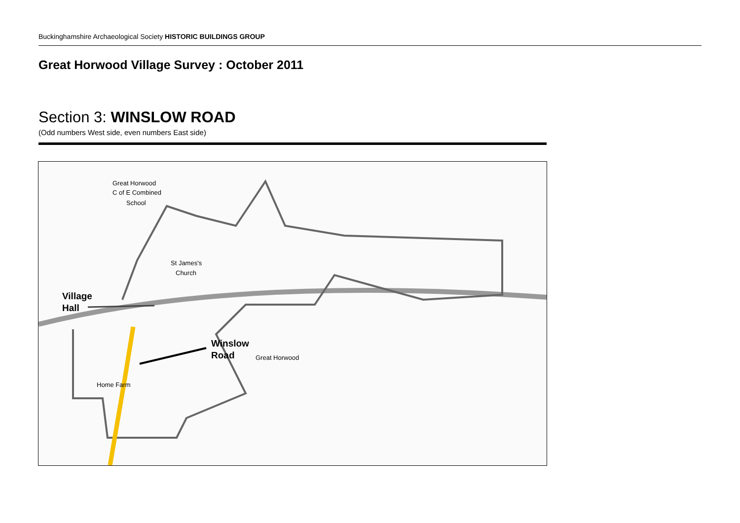Buckinghamshire Archaeological Society HISTORIC BUILDINGS GROUP
Great Horwood Village Survey : October 2011
Section 3: WINSLOW ROAD
(Odd numbers West side, even numbers East side)
Great Horwood
C of E Combined
School
St James's
Church
Village
Hall
Winslow
Road Great Horwood
Home Farm